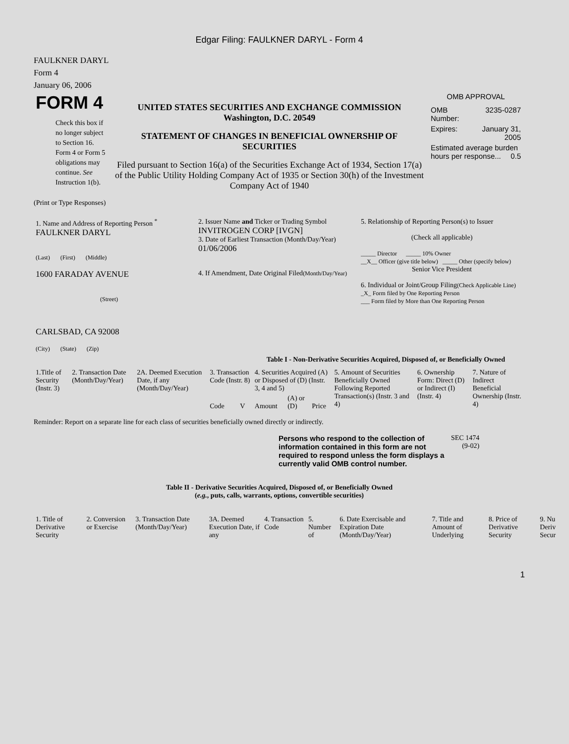Edgar Filing: FAULKNER DARYL - Form 4
FAULKNER DARYL
Form 4
January 06, 2006
| FORM 4 Check this box if no longer subject to Section 16. Form 4 or Form 5 obligations may continue. See Instruction 1(b). | UNITED STATES SECURITIES AND EXCHANGE COMMISSION Washington, D.C. 20549 STATEMENT OF CHANGES IN BENEFICIAL OWNERSHIP OF SECURITIES Filed pursuant to Section 16(a) of the Securities Exchange Act of 1934, Section 17(a) of the Public Utility Holding Company Act of 1935 or Section 30(h) of the Investment Company Act of 1940 | OMB APPROVAL / OMB Number: / 3235-0287 / / Expires: / January 31, 2005 / / Estimated average burden hours per response... 0.5 / / |
(Print or Type Responses)
| 1. Name and Address of Reporting Person <sup>*</sup> FAULKNER DARYL (Last) (First) (Middle) 1600 FARADAY AVENUE (Street) CARLSBAD, CA 92008 (City) (State) (Zip) | 2. Issuer Name and Ticker or Trading Symbol INVITROGEN CORP [IVGN] 3. Date of Earliest Transaction (Month/Day/Year) 01/06/2006 4. If Amendment, Date Original Filed (Month/Day/Year) | 5. Relationship of Reporting Person(s) to Issuer (Check all applicable) _____ Director _____ 10% Owner __X__ Officer (give title below) _____ Other (specify below) Senior Vice President 6. Individual or Joint/Group Filing (Check Applicable Line) _X_ Form filed by One Reporting Person ___ Form filed by More than One Reporting Person |
Table I - Non-Derivative Securities Acquired, Disposed of, or Beneficially Owned
| 1.Title of Security (Instr. 3) | 2. Transaction Date (Month/Day/Year) | 2A. Deemed Execution Date, if any (Month/Day/Year) | 3. Transaction Code (Instr. 8) | | 4. Securities Acquired (A) or Disposed of (D) (Instr. 3, 4 and 5) | | | 5. Amount of Securities Beneficially Owned Following Reported Transaction(s) (Instr. 3 and 4) | 6. Ownership Form: Direct (D) or Indirect (I) (Instr. 4) | 7. Nature of Indirect Beneficial Ownership (Instr. 4) |
| --- | --- | --- | --- | --- | --- | --- | --- | --- | --- | --- |
| | | | Code | V | Amount | (A) or (D) | Price | | | |
Reminder: Report on a separate line for each class of securities beneficially owned directly or indirectly.
| Persons who respond to the collection of information contained in this form are not required to respond unless the form displays a currently valid OMB control number. | SEC 1474 (9-02) |
Table II - Derivative Securities Acquired, Disposed of, or Beneficially Owned
(e.g., puts, calls, warrants, options, convertible securities)
| 1. Title of Derivative Security | 2. Conversion or Exercise | 3. Transaction Date (Month/Day/Year) | 3A. Deemed Execution Date, if any | 4. Transaction Code | 5. Number of | 6. Date Exercisable and Expiration Date (Month/Day/Year) | 7. Title and Amount of Underlying | 8. Price of Derivative Security | 9. Nu Deriv Secur |
| --- | --- | --- | --- | --- | --- | --- | --- | --- | --- |
1